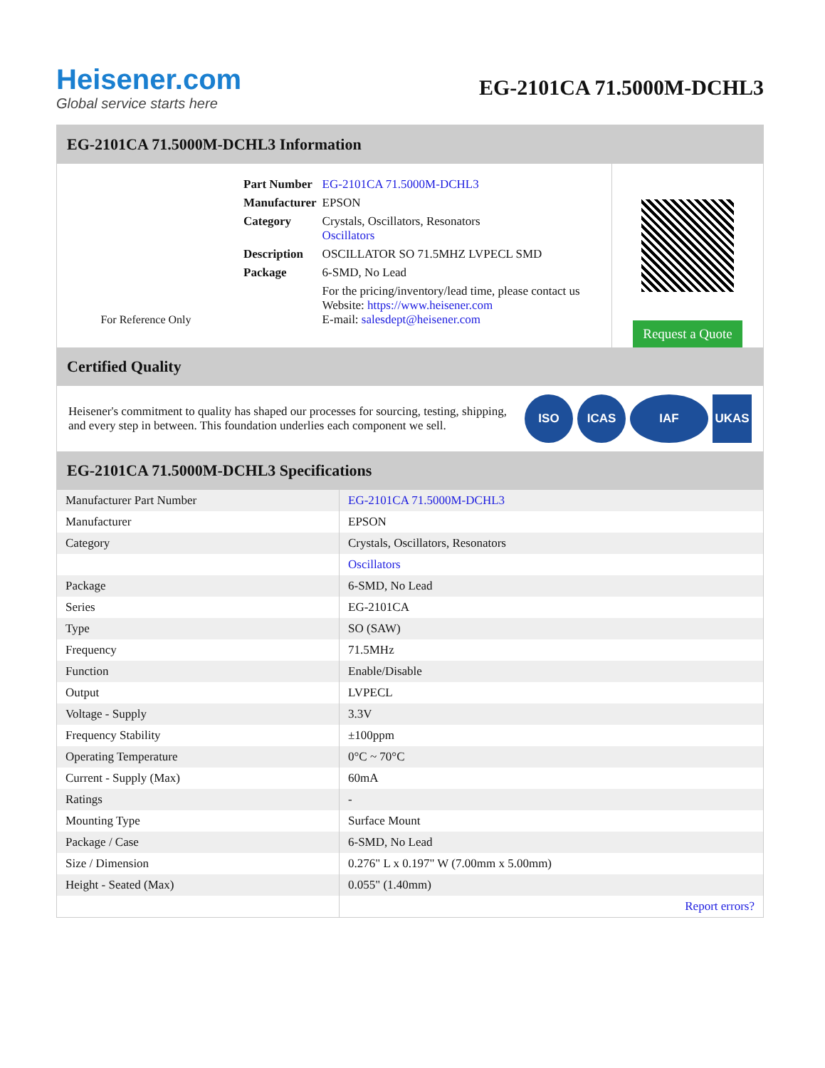Heisener.com
Global service starts here
EG-2101CA 71.5000M-DCHL3
EG-2101CA 71.5000M-DCHL3 Information
For Reference Only
| Part Number | EG-2101CA 71.5000M-DCHL3 |
| Manufacturer | EPSON |
| Category | Crystals, Oscillators, Resonators Oscillators |
| Description | OSCILLATOR SO 71.5MHZ LVPECL SMD |
| Package | 6-SMD, No Lead |
| | For the pricing/inventory/lead time, please contact us Website: https://www.heisener.com E-mail: salesdept@heisener.com |
Request a Quote
Certified Quality
Heisener's commitment to quality has shaped our processes for sourcing, testing, shipping, and every step in between. This foundation underlies each component we sell.
ISO ICAS IAF UKAS
EG-2101CA 71.5000M-DCHL3 Specifications
| Manufacturer Part Number | EG-2101CA 71.5000M-DCHL3 |
| Manufacturer | EPSON |
| Category | Crystals, Oscillators, Resonators |
| | Oscillators |
| Package | 6-SMD, No Lead |
| Series | EG-2101CA |
| Type | SO (SAW) |
| Frequency | 71.5MHz |
| Function | Enable/Disable |
| Output | LVPECL |
| Voltage - Supply | 3.3V |
| Frequency Stability | ±100ppm |
| Operating Temperature | 0°C ~ 70°C |
| Current - Supply (Max) | 60mA |
| Ratings | - |
| Mounting Type | Surface Mount |
| Package / Case | 6-SMD, No Lead |
| Size / Dimension | 0.276" L x 0.197" W (7.00mm x 5.00mm) |
| Height - Seated (Max) | 0.055" (1.40mm) |
| | Report errors? |